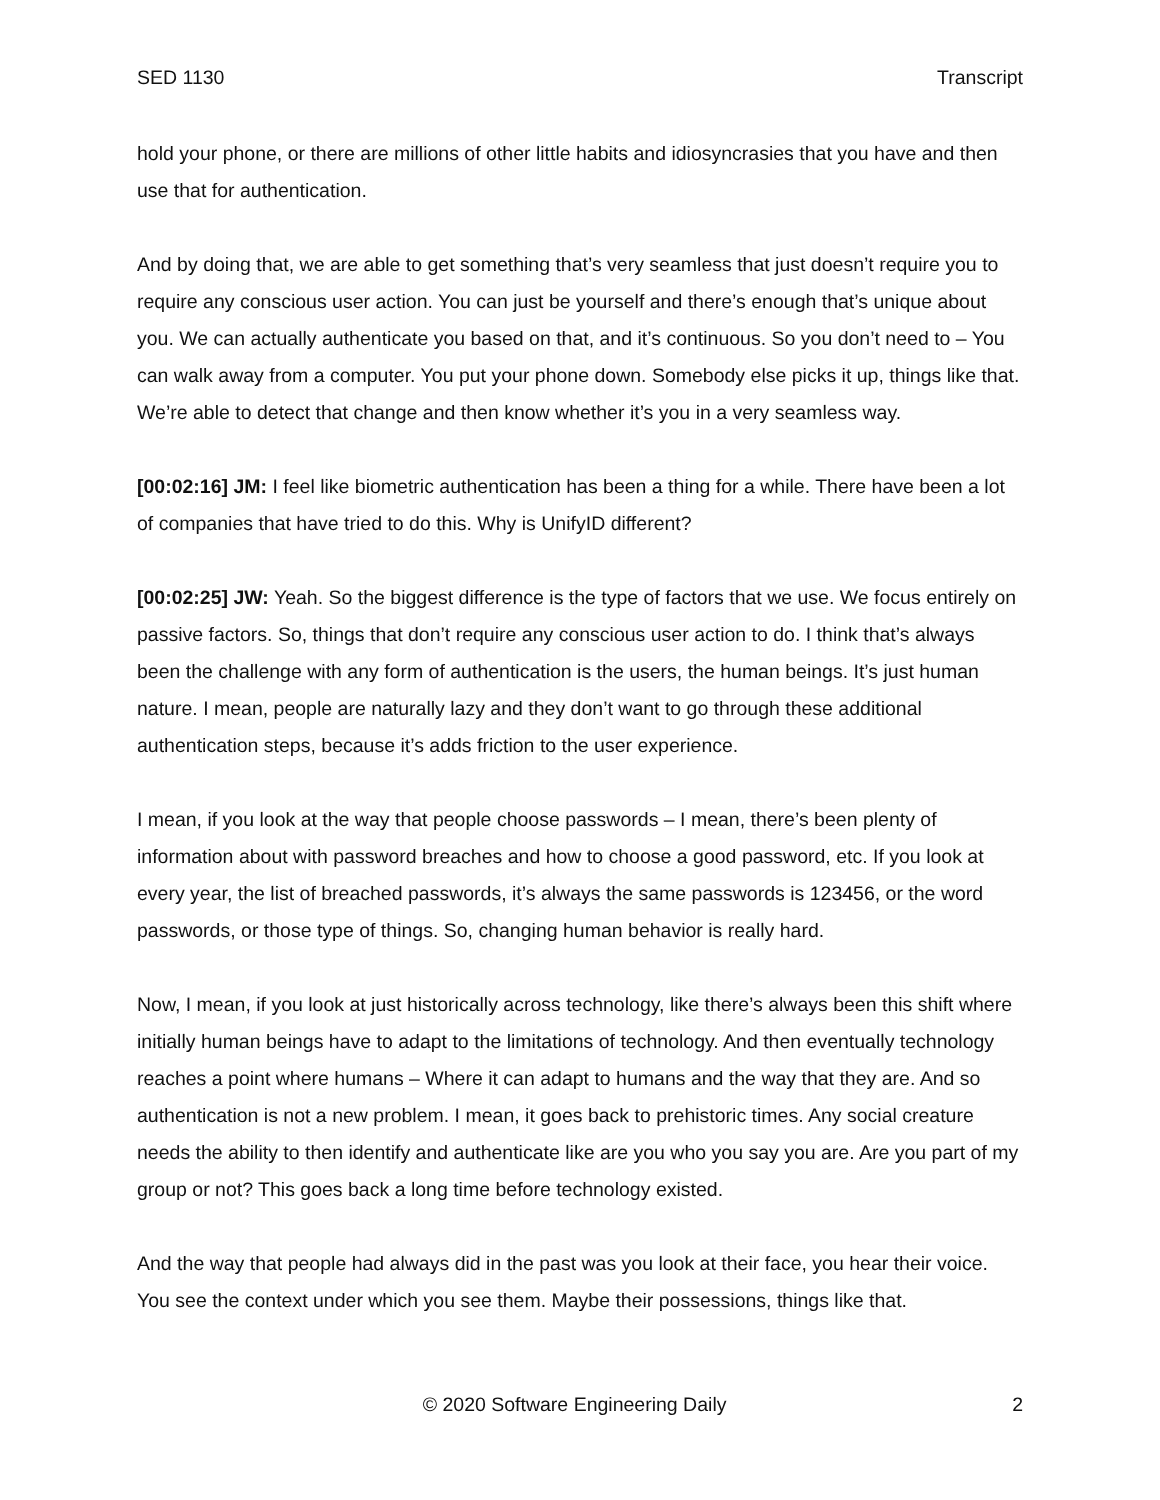SED 1130 Transcript
hold your phone, or there are millions of other little habits and idiosyncrasies that you have and then use that for authentication.
And by doing that, we are able to get something that’s very seamless that just doesn’t require you to require any conscious user action. You can just be yourself and there’s enough that’s unique about you. We can actually authenticate you based on that, and it’s continuous. So you don’t need to – You can walk away from a computer. You put your phone down. Somebody else picks it up, things like that. We’re able to detect that change and then know whether it’s you in a very seamless way.
[00:02:16] JM: I feel like biometric authentication has been a thing for a while. There have been a lot of companies that have tried to do this. Why is UnifyID different?
[00:02:25] JW: Yeah. So the biggest difference is the type of factors that we use. We focus entirely on passive factors. So, things that don’t require any conscious user action to do. I think that’s always been the challenge with any form of authentication is the users, the human beings. It’s just human nature. I mean, people are naturally lazy and they don’t want to go through these additional authentication steps, because it’s adds friction to the user experience.
I mean, if you look at the way that people choose passwords – I mean, there’s been plenty of information about with password breaches and how to choose a good password, etc. If you look at every year, the list of breached passwords, it’s always the same passwords is 123456, or the word passwords, or those type of things. So, changing human behavior is really hard.
Now, I mean, if you look at just historically across technology, like there’s always been this shift where initially human beings have to adapt to the limitations of technology. And then eventually technology reaches a point where humans – Where it can adapt to humans and the way that they are. And so authentication is not a new problem. I mean, it goes back to prehistoric times. Any social creature needs the ability to then identify and authenticate like are you who you say you are. Are you part of my group or not? This goes back a long time before technology existed.
And the way that people had always did in the past was you look at their face, you hear their voice. You see the context under which you see them. Maybe their possessions, things like that.
© 2020 Software Engineering Daily 2